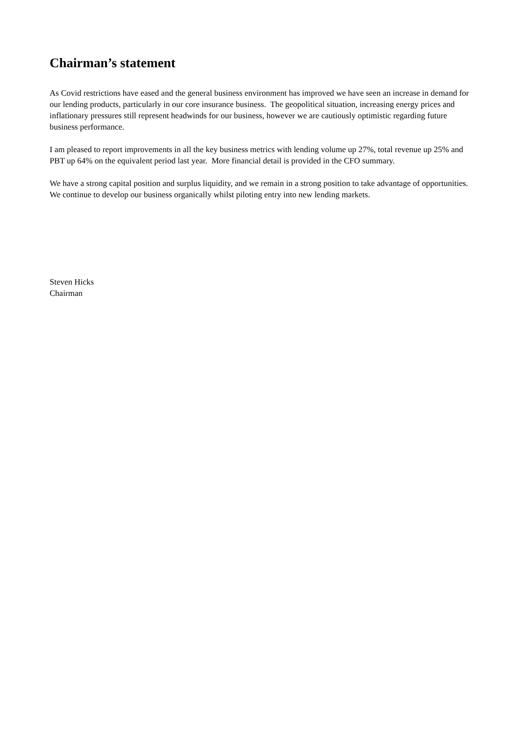Chairman’s statement
As Covid restrictions have eased and the general business environment has improved we have seen an increase in demand for our lending products, particularly in our core insurance business. The geopolitical situation, increasing energy prices and inflationary pressures still represent headwinds for our business, however we are cautiously optimistic regarding future business performance.
I am pleased to report improvements in all the key business metrics with lending volume up 27%, total revenue up 25% and PBT up 64% on the equivalent period last year. More financial detail is provided in the CFO summary.
We have a strong capital position and surplus liquidity, and we remain in a strong position to take advantage of opportunities. We continue to develop our business organically whilst piloting entry into new lending markets.
Steven Hicks
Chairman